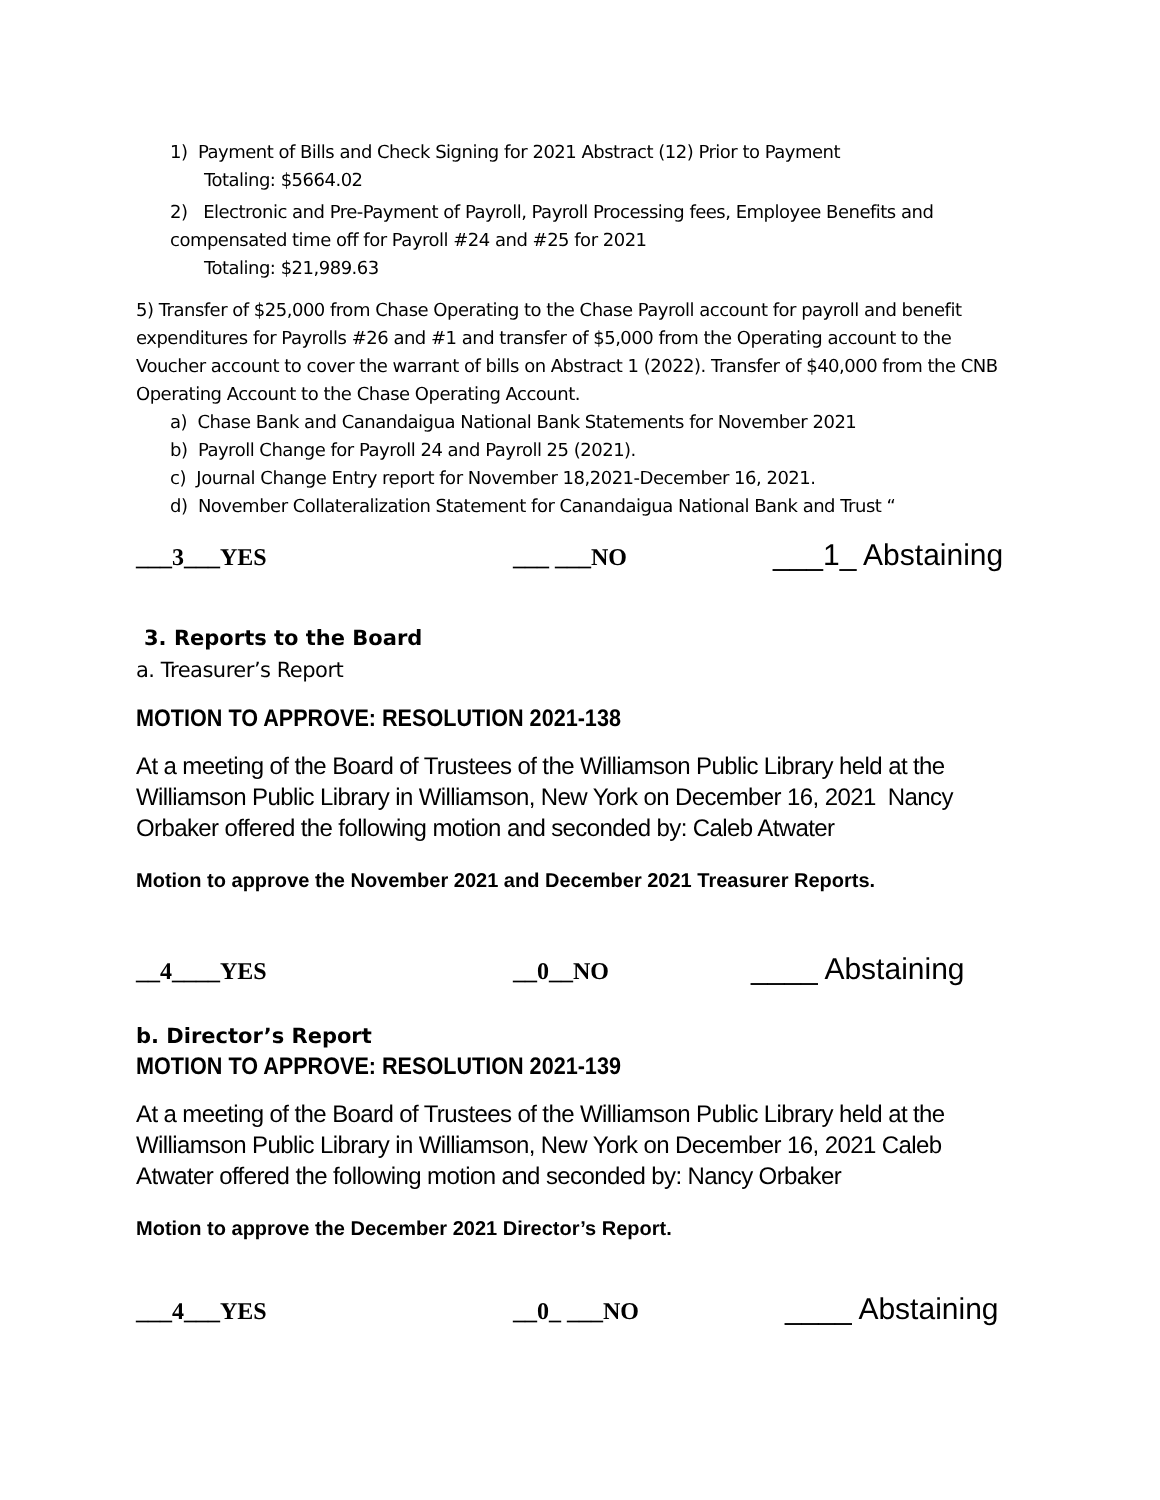1) Payment of Bills and Check Signing for 2021 Abstract (12) Prior to Payment
Totaling: $5664.02
2) Electronic and Pre-Payment of Payroll, Payroll Processing fees, Employee Benefits and compensated time off for Payroll #24 and #25 for 2021
Totaling: $21,989.63
5) Transfer of $25,000 from Chase Operating to the Chase Payroll account for payroll and benefit expenditures for Payrolls #26 and #1 and transfer of $5,000 from the Operating account to the Voucher account to cover the warrant of bills on Abstract 1 (2022). Transfer of $40,000 from the CNB Operating Account to the Chase Operating Account.
a) Chase Bank and Canandaigua National Bank Statements for November 2021
b) Payroll Change for Payroll 24 and Payroll 25 (2021).
c) Journal Change Entry report for November 18,2021-December 16, 2021.
d) November Collateralization Statement for Canandaigua National Bank and Trust “
___3___YES ___ ___NO ___1_ Abstaining
3. Reports to the Board
a. Treasurer’s Report
MOTION TO APPROVE: RESOLUTION 2021-138
At a meeting of the Board of Trustees of the Williamson Public Library held at the Williamson Public Library in Williamson, New York on December 16, 2021 Nancy Orbaker offered the following motion and seconded by: Caleb Atwater
Motion to approve the November 2021 and December 2021 Treasurer Reports.
__4____YES __0__NO ____ Abstaining
b. Director’s Report
MOTION TO APPROVE: RESOLUTION 2021-139
At a meeting of the Board of Trustees of the Williamson Public Library held at the Williamson Public Library in Williamson, New York on December 16, 2021 Caleb Atwater offered the following motion and seconded by: Nancy Orbaker
Motion to approve the December 2021 Director’s Report.
___4___YES __0_ ___NO ____ Abstaining